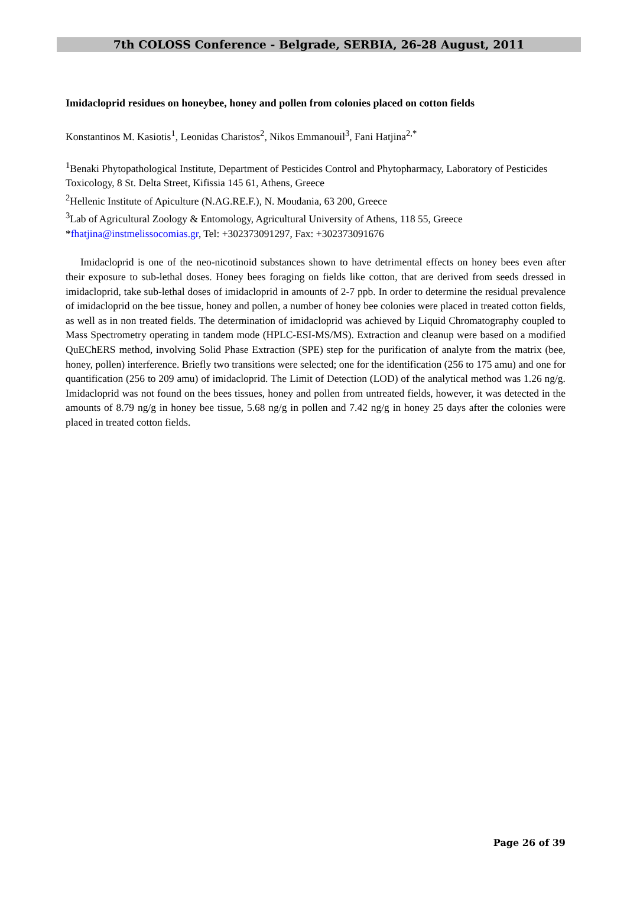7th COLOSS Conference - Belgrade, SERBIA, 26-28 August, 2011
Imidacloprid residues on honeybee, honey and pollen from colonies placed on cotton fields
Konstantinos M. Kasiotis<sup>1</sup>, Leonidas Charistos<sup>2</sup>, Nikos Emmanouil<sup>3</sup>, Fani Hatjina<sup>2,*</sup>
<sup>1</sup> Benaki Phytopathological Institute, Department of Pesticides Control and Phytopharmacy, Laboratory of Pesticides Toxicology, 8 St. Delta Street, Kifissia 145 61, Athens, Greece
<sup>2</sup> Hellenic Institute of Apiculture (N.AG.RE.F.), N. Moudania, 63 200, Greece
<sup>3</sup> Lab of Agricultural Zoology & Entomology, Agricultural University of Athens, 118 55, Greece
*fhatjina@instmelissocomias.gr, Tel: +302373091297, Fax: +302373091676
Imidacloprid is one of the neo-nicotinoid substances shown to have detrimental effects on honey bees even after their exposure to sub-lethal doses. Honey bees foraging on fields like cotton, that are derived from seeds dressed in imidacloprid, take sub-lethal doses of imidacloprid in amounts of 2-7 ppb. In order to determine the residual prevalence of imidacloprid on the bee tissue, honey and pollen, a number of honey bee colonies were placed in treated cotton fields, as well as in non treated fields. The determination of imidacloprid was achieved by Liquid Chromatography coupled to Mass Spectrometry operating in tandem mode (HPLC-ESI-MS/MS). Extraction and cleanup were based on a modified QuEChERS method, involving Solid Phase Extraction (SPE) step for the purification of analyte from the matrix (bee, honey, pollen) interference. Briefly two transitions were selected; one for the identification (256 to 175 amu) and one for quantification (256 to 209 amu) of imidacloprid. The Limit of Detection (LOD) of the analytical method was 1.26 ng/g. Imidacloprid was not found on the bees tissues, honey and pollen from untreated fields, however, it was detected in the amounts of 8.79 ng/g in honey bee tissue, 5.68 ng/g in pollen and 7.42 ng/g in honey 25 days after the colonies were placed in treated cotton fields.
Page 26 of 39